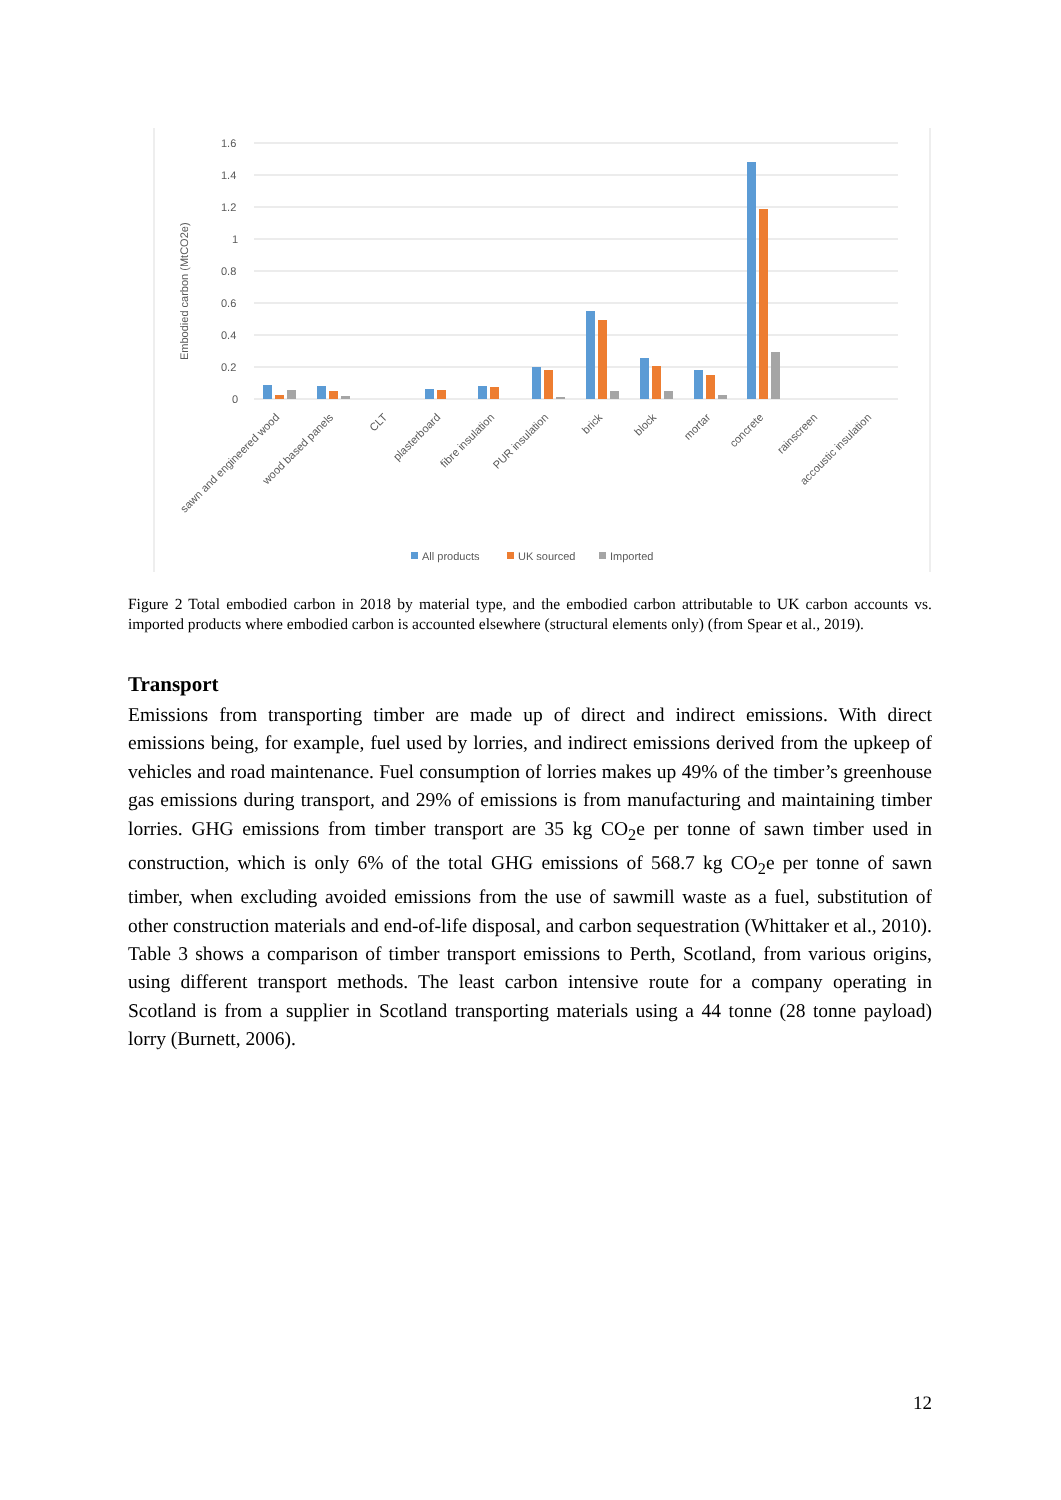1.6
1.4
1.2
1
0.8
0.6
0.4
0.2
0
Embodied carbon (MtCO2e)
sawn and engineered wood
wood based panels
CLT
plasterboard
fibre insulation
PUR insulation
brick
block
mortar
concrete
rainscreen
accoustic insulation
All products
UK sourced
Imported
Figure 2 Total embodied carbon in 2018 by material type, and the embodied carbon attributable to UK carbon accounts vs. imported products where embodied carbon is accounted elsewhere (structural elements only) (from Spear et al., 2019).
Transport
Emissions from transporting timber are made up of direct and indirect emissions. With direct emissions being, for example, fuel used by lorries, and indirect emissions derived from the upkeep of vehicles and road maintenance. Fuel consumption of lorries makes up 49% of the timber’s greenhouse gas emissions during transport, and 29% of emissions is from manufacturing and maintaining timber lorries. GHG emissions from timber transport are 35 kg CO<sub>2</sub>e per tonne of sawn timber used in construction, which is only 6% of the total GHG emissions of 568.7 kg CO<sub>2</sub>e per tonne of sawn timber, when excluding avoided emissions from the use of sawmill waste as a fuel, substitution of other construction materials and end-of-life disposal, and carbon sequestration (Whittaker et al., 2010). Table 3 shows a comparison of timber transport emissions to Perth, Scotland, from various origins, using different transport methods. The least carbon intensive route for a company operating in Scotland is from a supplier in Scotland transporting materials using a 44 tonne (28 tonne payload) lorry (Burnett, 2006).
12